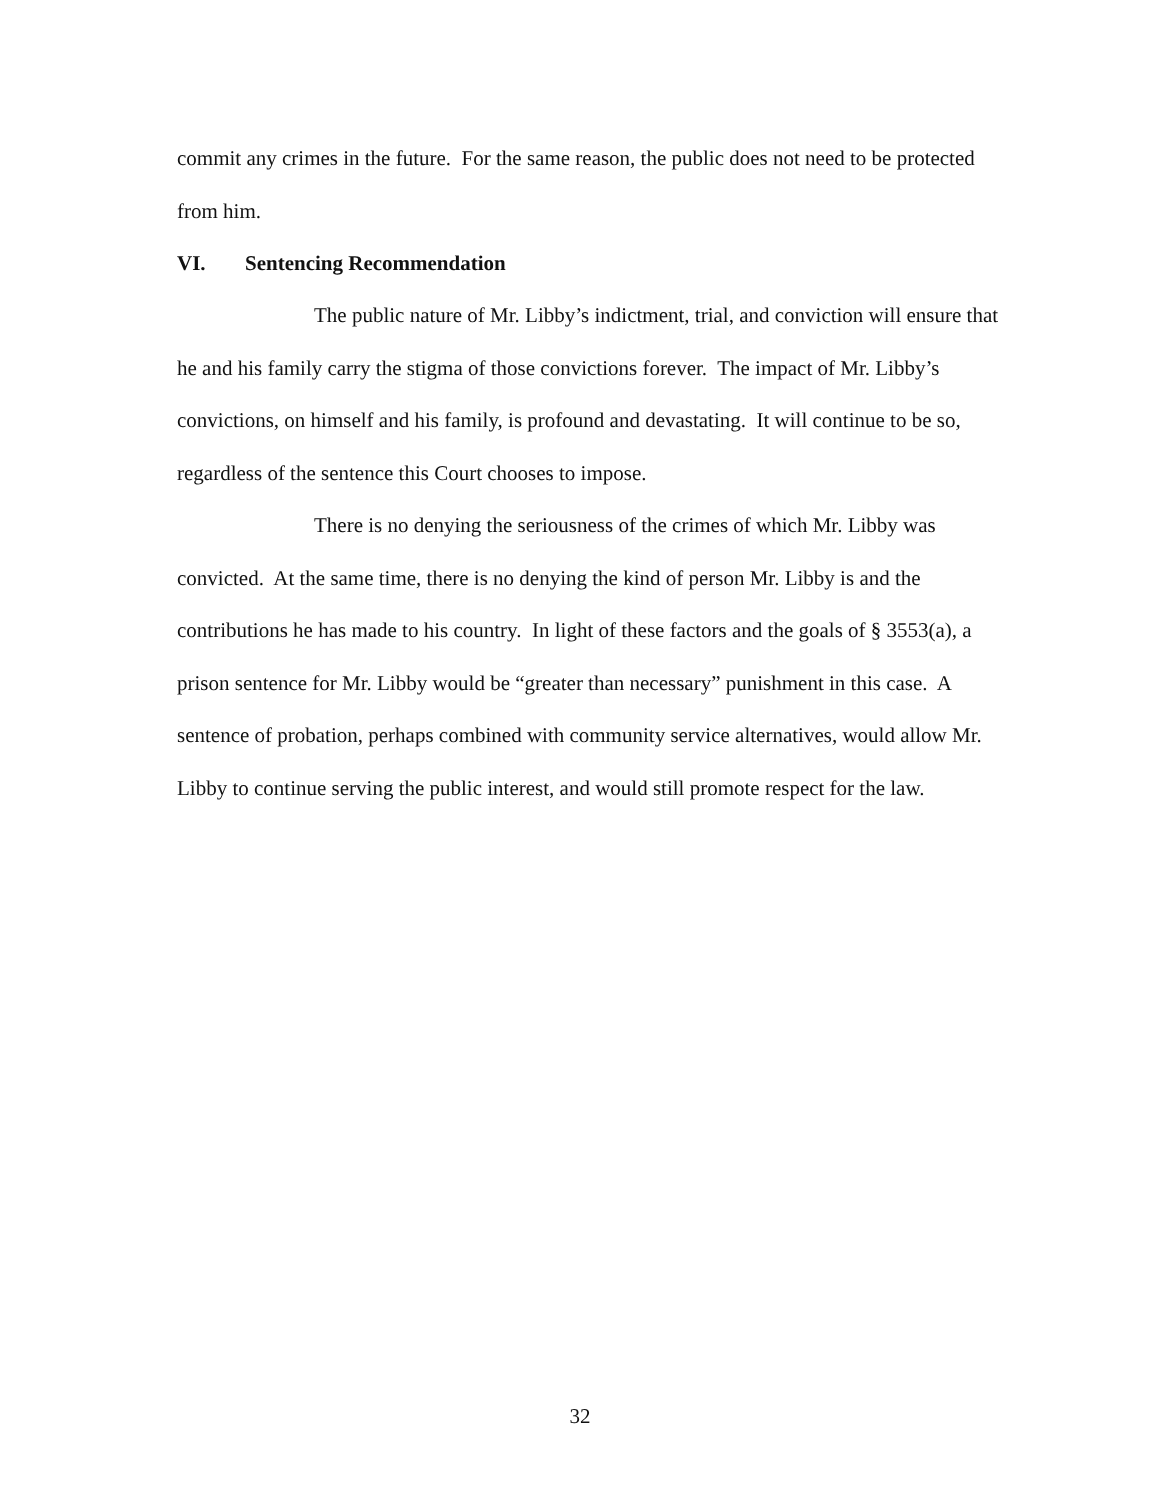commit any crimes in the future. For the same reason, the public does not need to be protected from him.
VI. Sentencing Recommendation
The public nature of Mr. Libby’s indictment, trial, and conviction will ensure that he and his family carry the stigma of those convictions forever. The impact of Mr. Libby’s convictions, on himself and his family, is profound and devastating. It will continue to be so, regardless of the sentence this Court chooses to impose.
There is no denying the seriousness of the crimes of which Mr. Libby was convicted. At the same time, there is no denying the kind of person Mr. Libby is and the contributions he has made to his country. In light of these factors and the goals of § 3553(a), a prison sentence for Mr. Libby would be “greater than necessary” punishment in this case. A sentence of probation, perhaps combined with community service alternatives, would allow Mr. Libby to continue serving the public interest, and would still promote respect for the law.
32